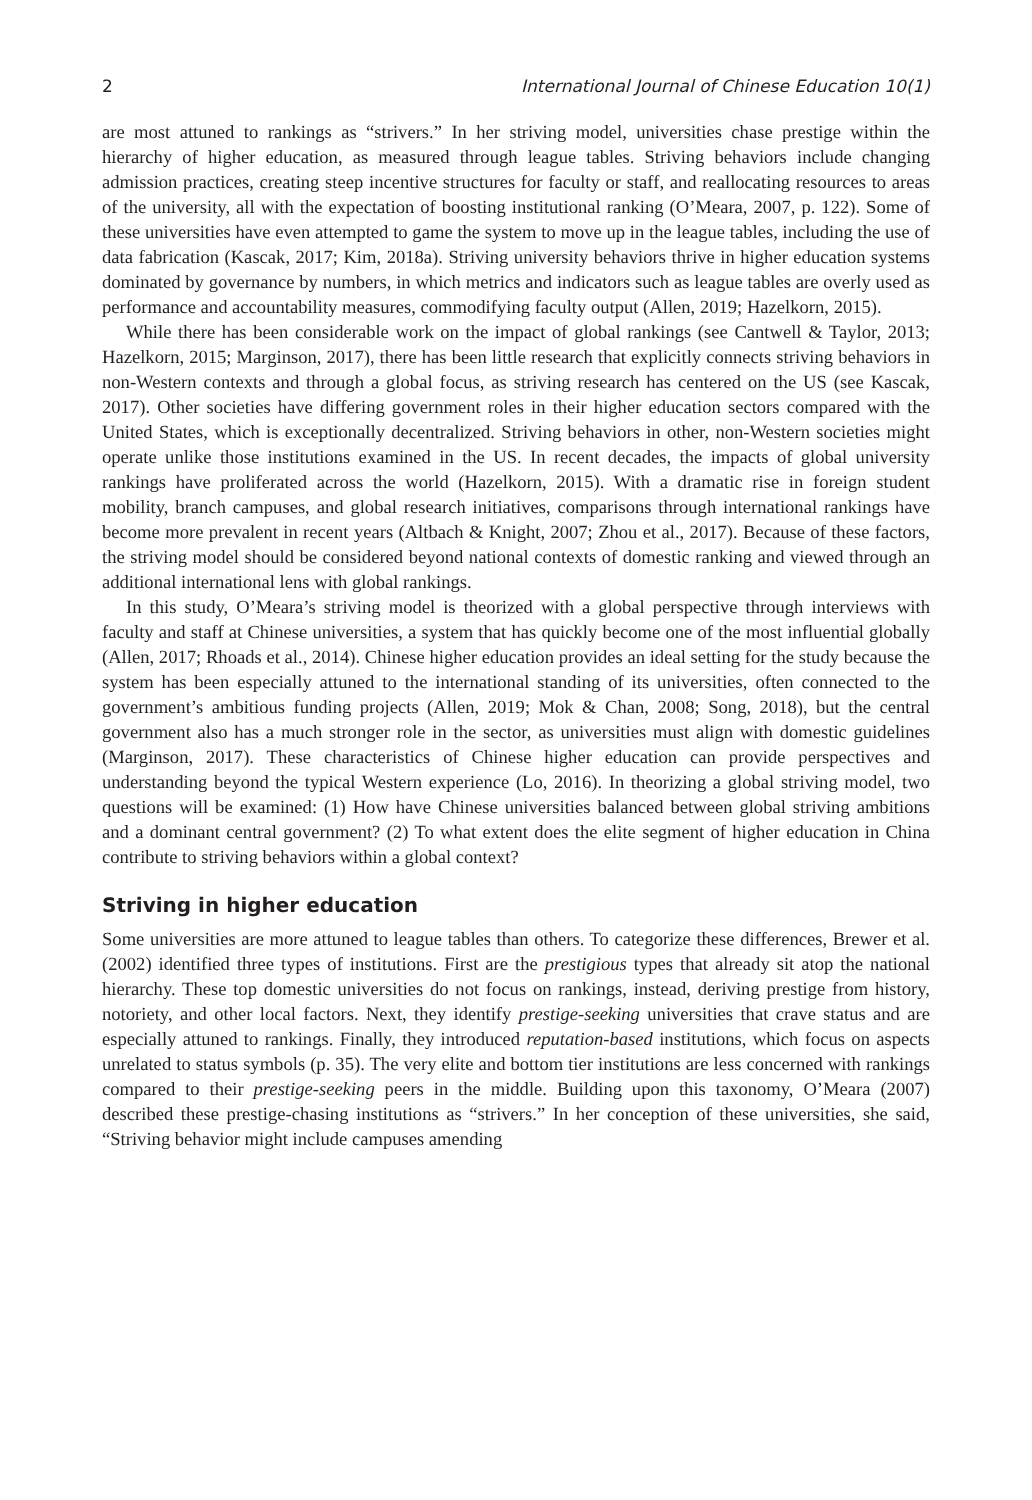2 International Journal of Chinese Education 10(1)
are most attuned to rankings as “strivers.” In her striving model, universities chase prestige within the hierarchy of higher education, as measured through league tables. Striving behaviors include changing admission practices, creating steep incentive structures for faculty or staff, and reallocating resources to areas of the university, all with the expectation of boosting institutional ranking (O’Meara, 2007, p. 122). Some of these universities have even attempted to game the system to move up in the league tables, including the use of data fabrication (Kascak, 2017; Kim, 2018a). Striving university behaviors thrive in higher education systems dominated by governance by numbers, in which metrics and indicators such as league tables are overly used as performance and accountability measures, commodifying faculty output (Allen, 2019; Hazelkorn, 2015).
While there has been considerable work on the impact of global rankings (see Cantwell & Taylor, 2013; Hazelkorn, 2015; Marginson, 2017), there has been little research that explicitly connects striving behaviors in non-Western contexts and through a global focus, as striving research has centered on the US (see Kascak, 2017). Other societies have differing government roles in their higher education sectors compared with the United States, which is exceptionally decentralized. Striving behaviors in other, non-Western societies might operate unlike those institutions examined in the US. In recent decades, the impacts of global university rankings have proliferated across the world (Hazelkorn, 2015). With a dramatic rise in foreign student mobility, branch campuses, and global research initiatives, comparisons through international rankings have become more prevalent in recent years (Altbach & Knight, 2007; Zhou et al., 2017). Because of these factors, the striving model should be considered beyond national contexts of domestic ranking and viewed through an additional international lens with global rankings.
In this study, O’Meara’s striving model is theorized with a global perspective through interviews with faculty and staff at Chinese universities, a system that has quickly become one of the most influential globally (Allen, 2017; Rhoads et al., 2014). Chinese higher education provides an ideal setting for the study because the system has been especially attuned to the international standing of its universities, often connected to the government’s ambitious funding projects (Allen, 2019; Mok & Chan, 2008; Song, 2018), but the central government also has a much stronger role in the sector, as universities must align with domestic guidelines (Marginson, 2017). These characteristics of Chinese higher education can provide perspectives and understanding beyond the typical Western experience (Lo, 2016). In theorizing a global striving model, two questions will be examined: (1) How have Chinese universities balanced between global striving ambitions and a dominant central government? (2) To what extent does the elite segment of higher education in China contribute to striving behaviors within a global context?
Striving in higher education
Some universities are more attuned to league tables than others. To categorize these differences, Brewer et al. (2002) identified three types of institutions. First are the prestigious types that already sit atop the national hierarchy. These top domestic universities do not focus on rankings, instead, deriving prestige from history, notoriety, and other local factors. Next, they identify prestige-seeking universities that crave status and are especially attuned to rankings. Finally, they introduced reputation-based institutions, which focus on aspects unrelated to status symbols (p. 35). The very elite and bottom tier institutions are less concerned with rankings compared to their prestige-seeking peers in the middle. Building upon this taxonomy, O’Meara (2007) described these prestige-chasing institutions as “strivers.” In her conception of these universities, she said, “Striving behavior might include campuses amending